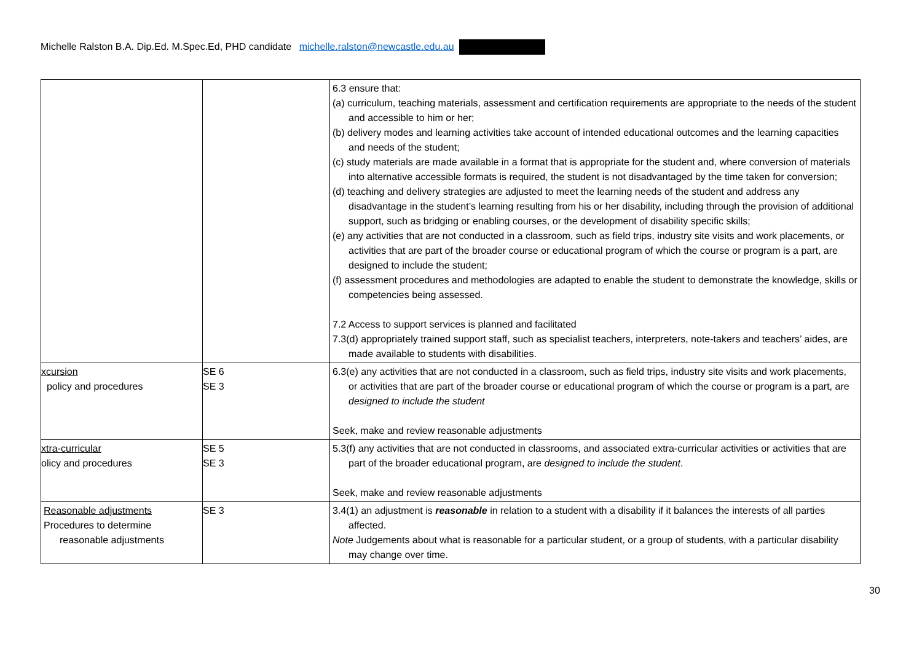Michelle Ralston B.A. Dip.Ed. M.Spec.Ed, PHD candidate michelle.ralston@newcastle.edu.au
| | | 6.3 ensure that: (a) curriculum, teaching materials, assessment and certification requirements are appropriate to the needs of the student and accessible to him or her; (b) delivery modes and learning activities take account of intended educational outcomes and the learning capacities and needs of the student; (c) study materials are made available in a format that is appropriate for the student and, where conversion of materials into alternative accessible formats is required, the student is not disadvantaged by the time taken for conversion; (d) teaching and delivery strategies are adjusted to meet the learning needs of the student and address any disadvantage in the student’s learning resulting from his or her disability, including through the provision of additional support, such as bridging or enabling courses, or the development of disability specific skills; (e) any activities that are not conducted in a classroom, such as field trips, industry site visits and work placements, or activities that are part of the broader course or educational program of which the course or program is a part, are designed to include the student; (f) assessment procedures and methodologies are adapted to enable the student to demonstrate the knowledge, skills or competencies being assessed. 7.2 Access to support services is planned and facilitated 7.3(d) appropriately trained support staff, such as specialist teachers, interpreters, note-takers and teachers’ aides, are made available to students with disabilities. |
| xcursion policy and procedures | SE 6 SE 3 | 6.3(e) any activities that are not conducted in a classroom, such as field trips, industry site visits and work placements, or activities that are part of the broader course or educational program of which the course or program is a part, are designed to include the student Seek, make and review reasonable adjustments |
| xtra-curricular olicy and procedures | SE 5 SE 3 | 5.3(f) any activities that are not conducted in classrooms, and associated extra-curricular activities or activities that are part of the broader educational program, are designed to include the student . Seek, make and review reasonable adjustments |
| Reasonable adjustments Procedures to determine reasonable adjustments | SE 3 | 3.4(1) an adjustment is reasonable in relation to a student with a disability if it balances the interests of all parties affected. Note Judgements about what is reasonable for a particular student, or a group of students, with a particular disability may change over time. |
30